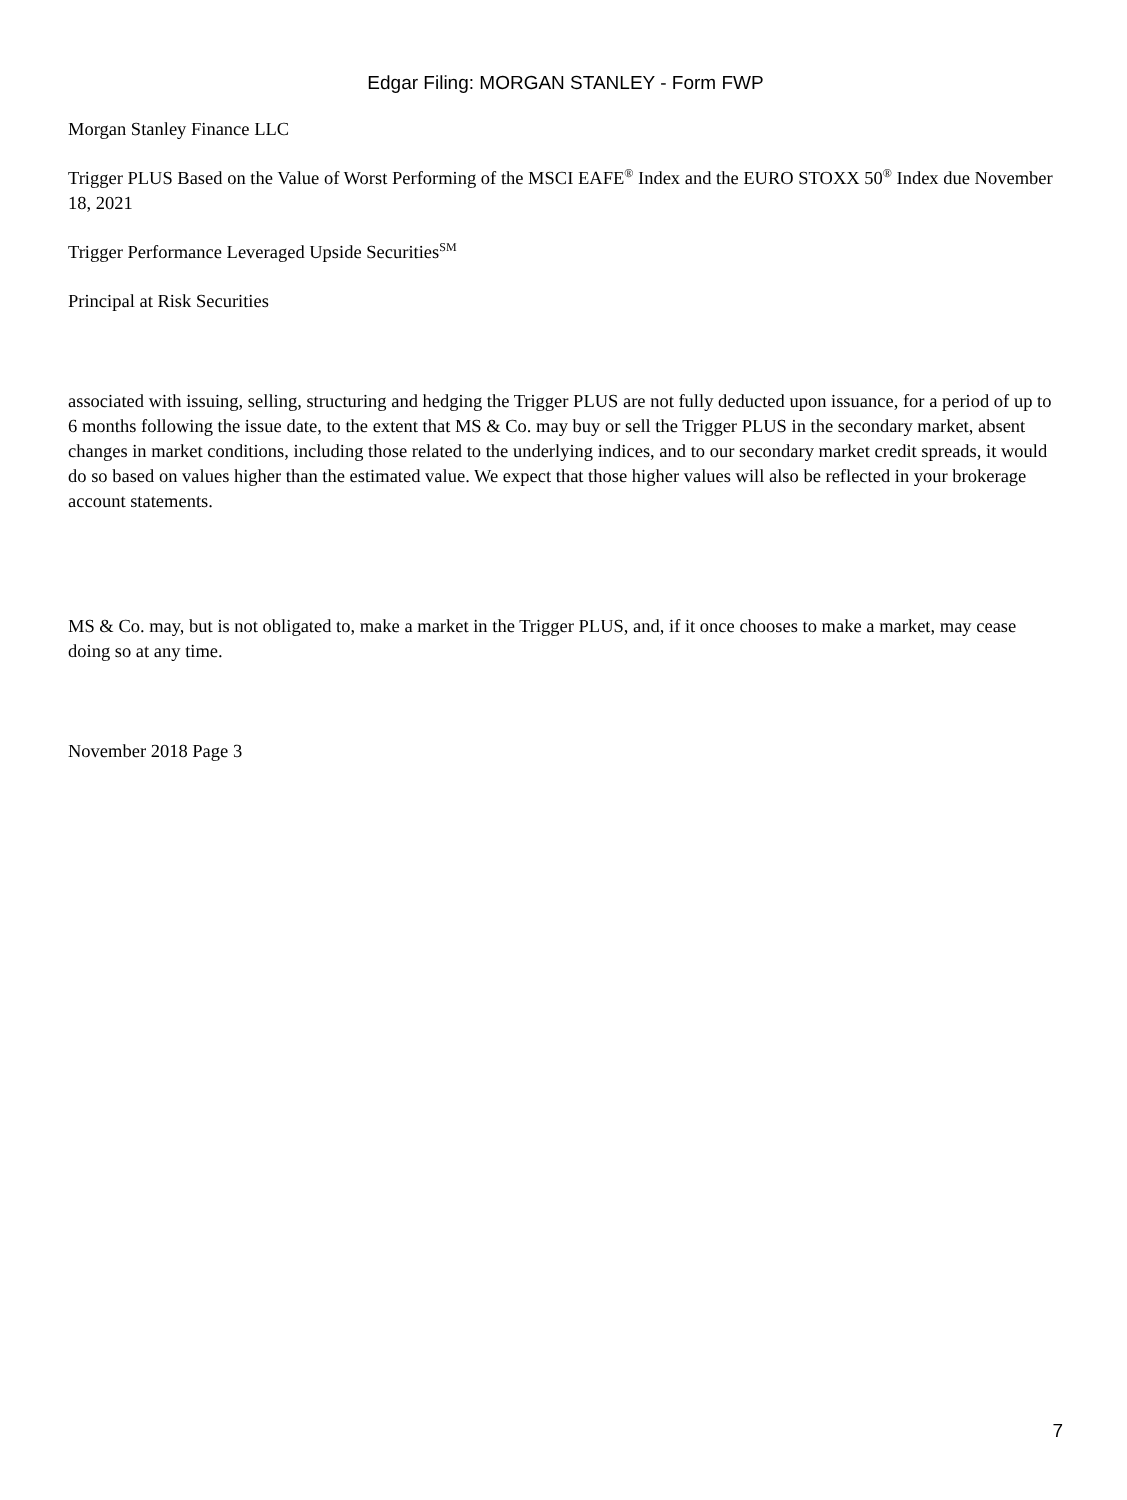Edgar Filing: MORGAN STANLEY - Form FWP
Morgan Stanley Finance LLC
Trigger PLUS Based on the Value of Worst Performing of the MSCI EAFE<sup>®</sup> Index and the EURO STOXX 50<sup>®</sup> Index due November 18, 2021
Trigger Performance Leveraged Upside Securities<sup>SM</sup>
Principal at Risk Securities
associated with issuing, selling, structuring and hedging the Trigger PLUS are not fully deducted upon issuance, for a period of up to 6 months following the issue date, to the extent that MS & Co. may buy or sell the Trigger PLUS in the secondary market, absent changes in market conditions, including those related to the underlying indices, and to our secondary market credit spreads, it would do so based on values higher than the estimated value. We expect that those higher values will also be reflected in your brokerage account statements.
MS & Co. may, but is not obligated to, make a market in the Trigger PLUS, and, if it once chooses to make a market, may cease doing so at any time.
November 2018 Page 3
7